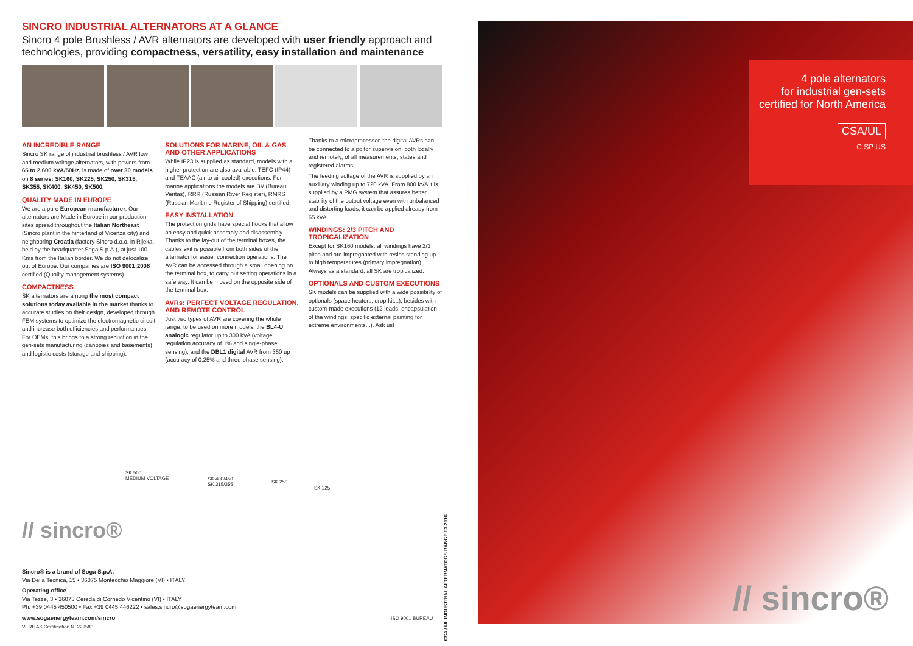SINCRO INDUSTRIAL ALTERNATORS AT A GLANCE
Sincro 4 pole Brushless / AVR alternators are developed with user friendly approach and technologies, providing compactness, versatility, easy installation and maintenance
AN INCREDIBLE RANGE
Sincro SK range of industrial brushless / AVR low and medium voltage alternators, with powers from 65 to 2,600 kVA/50Hz, is made of over 30 models on 8 series: SK160, SK225, SK250, SK315, SK355, SK400, SK450, SK500.
QUALITY MADE IN EUROPE
We are a pure European manufacturer. Our alternators are Made in Europe in our production sites spread throughout the Italian Northeast (Sincro plant in the hinterland of Vicenza city) and neighboring Croatia (factory Sincro d.o.o. in Rijeka, held by the headquarter Soga S.p.A.), at just 100 Kms from the Italian border. We do not delocalize out of Europe. Our companies are ISO 9001:2008 certified (Quality management systems).
COMPACTNESS
SK alternators are among the most compact solutions today available in the market thanks to accurate studies on their design, developed through FEM systems to optimize the electromagnetic circuit and increase both efficiencies and performances. For OEMs, this brings to a strong reduction in the gen-sets manufacturing (canopies and basements) and logistic costs (storage and shipping).
SOLUTIONS FOR MARINE, OIL & GAS AND OTHER APPLICATIONS
While IP23 is supplied as standard, models with a higher protection are also available: TEFC (IP44) and TEAAC (air to air cooled) executions. For marine applications the models are BV (Bureau Veritas), RRR (Russian River Register), RMRS (Russian Maritime Register of Shipping) certified.
EASY INSTALLATION
The protection grids have special hooks that allow an easy and quick assembly and disassembly. Thanks to the lay-out of the terminal boxes, the cables exit is possible from both sides of the alternator for easier connection operations. The AVR can be accessed through a small opening on the terminal box, to carry out setting operations in a safe way. It can be moved on the opposite side of the terminal box.
AVRs: PERFECT VOLTAGE REGULATION, AND REMOTE CONTROL
Just two types of AVR are covering the whole range, to be used on more models: the BL4-U analogic regulator up to 300 kVA (voltage regulation accuracy of 1% and single-phase sensing), and the DBL1 digital AVR from 350 up (accuracy of 0,25% and three-phase sensing).
Thanks to a microprocessor, the digital AVRs can be connected to a pc for supervision, both locally and remotely, of all measurements, states and registered alarms.
The feeding voltage of the AVR is supplied by an auxiliary winding up to 720 kVA. From 800 kVA it is supplied by a PMG system that assures better stability of the output voltage even with unbalanced and distorting loads; it can be applied already from 65 kVA.
WINDINGS: 2/3 PITCH AND TROPICALIZATION
Except for SK160 models, all windings have 2/3 pitch and are impregnated with resins standing up to high temperatures (primary impregnation). Always as a standard, all SK are tropicalized.
OPTIONALS AND CUSTOM EXECUTIONS
SK models can be supplied with a wide possibility of optionals (space heaters, drop-kit...), besides with custom-made executions (12 leads, encapsulation of the windings, specific external painting for extreme environments...). Ask us!
SK 500
MEDIUM VOLTAGE SK 400/450
SK 315/355 SK 250
SK 225
// sincro®
Sincro® is a brand of Soga S.p.A.
Via Della Tecnica, 15 • 36075 Montecchio Maggiore (VI) • ITALY
Operating office
Via Tezze, 3 • 36073 Cereda di Cornedo Vicentino (VI) • ITALY
Ph. +39 0445 450500 • Fax +39 0445 446222 • sales.sincro@sogaenergyteam.com
www.sogaenergyteam.com/sincro ISO 9001 BUREAU VERITAS Certification N. 229580
CSA / UL INDUSTRIAL ALTERNATORS RANGE 03.2016
4 pole alternators
for industrial gen-sets
certified for North America
CSA/UL
C SP US
// sincro®